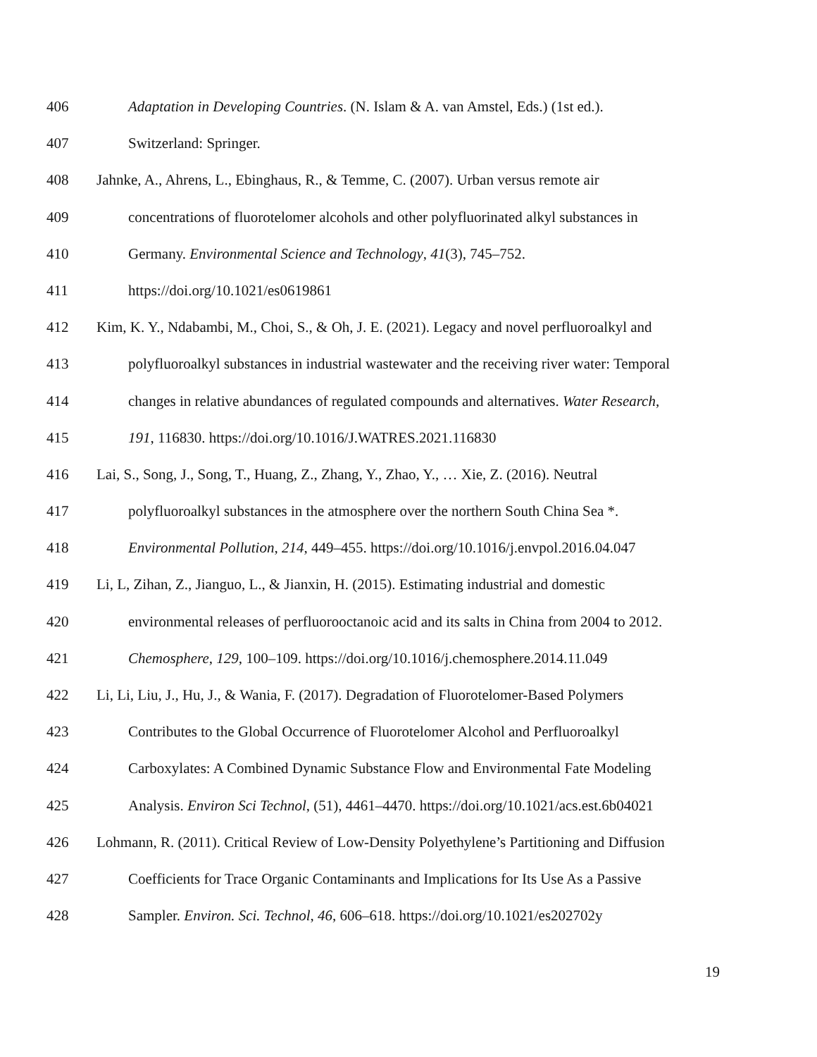406 Adaptation in Developing Countries. (N. Islam & A. van Amstel, Eds.) (1st ed.).
407 Switzerland: Springer.
408 Jahnke, A., Ahrens, L., Ebinghaus, R., & Temme, C. (2007). Urban versus remote air
409 concentrations of fluorotelomer alcohols and other polyfluorinated alkyl substances in
410 Germany. Environmental Science and Technology, 41(3), 745–752.
411 https://doi.org/10.1021/es0619861
412 Kim, K. Y., Ndabambi, M., Choi, S., & Oh, J. E. (2021). Legacy and novel perfluoroalkyl and
413 polyfluoroalkyl substances in industrial wastewater and the receiving river water: Temporal
414 changes in relative abundances of regulated compounds and alternatives. Water Research,
415 191, 116830. https://doi.org/10.1016/J.WATRES.2021.116830
416 Lai, S., Song, J., Song, T., Huang, Z., Zhang, Y., Zhao, Y., … Xie, Z. (2016). Neutral
417 polyfluoroalkyl substances in the atmosphere over the northern South China Sea *.
418 Environmental Pollution, 214, 449–455. https://doi.org/10.1016/j.envpol.2016.04.047
419 Li, L, Zihan, Z., Jianguo, L., & Jianxin, H. (2015). Estimating industrial and domestic
420 environmental releases of perfluorooctanoic acid and its salts in China from 2004 to 2012.
421 Chemosphere, 129, 100–109. https://doi.org/10.1016/j.chemosphere.2014.11.049
422 Li, Li, Liu, J., Hu, J., & Wania, F. (2017). Degradation of Fluorotelomer-Based Polymers
423 Contributes to the Global Occurrence of Fluorotelomer Alcohol and Perfluoroalkyl
424 Carboxylates: A Combined Dynamic Substance Flow and Environmental Fate Modeling
425 Analysis. Environ Sci Technol, (51), 4461–4470. https://doi.org/10.1021/acs.est.6b04021
426 Lohmann, R. (2011). Critical Review of Low-Density Polyethylene’s Partitioning and Diffusion
427 Coefficients for Trace Organic Contaminants and Implications for Its Use As a Passive
428 Sampler. Environ. Sci. Technol, 46, 606–618. https://doi.org/10.1021/es202702y
19